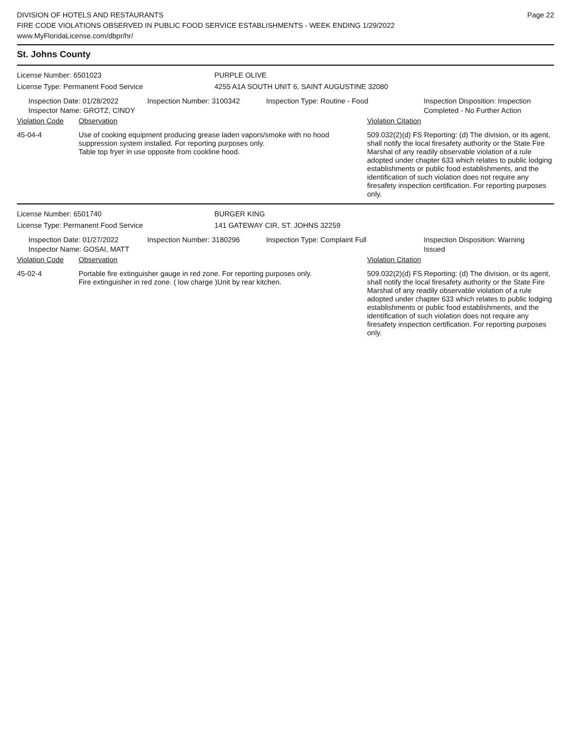Page 22
DIVISION OF HOTELS AND RESTAURANTS
FIRE CODE VIOLATIONS OBSERVED IN PUBLIC FOOD SERVICE ESTABLISHMENTS - WEEK ENDING 1/29/2022
www.MyFloridaLicense.com/dbpr/hr/
St. Johns County
License Number: 6501023 PURPLE OLIVE
License Type: Permanent Food Service 4255 A1A SOUTH UNIT 6, SAINT AUGUSTINE 32080
Inspection Date: 01/28/2022
Inspector Name: GROTZ, CINDY
Inspection Number: 3100342 Inspection Type: Routine - Food Inspection Disposition: Inspection
Completed - No Further Action
Violation Code Observation Violation Citation
45-04-4 Use of cooking equipment producing grease laden vapors/smoke with no hood suppression system installed. For reporting purposes only.
Table top fryer in use opposite from cookline hood.
509.032(2)(d) FS Reporting: (d) The division, or its agent, shall notify the local firesafety authority or the State Fire Marshal of any readily observable violation of a rule adopted under chapter 633 which relates to public lodging establishments or public food establishments, and the identification of such violation does not require any firesafety inspection certification. For reporting purposes only.
License Number: 6501740 BURGER KING
License Type: Permanent Food Service 141 GATEWAY CIR, ST. JOHNS 32259
Inspection Date: 01/27/2022
Inspector Name: GOSAI, MATT
Inspection Number: 3180296 Inspection Type: Complaint Full Inspection Disposition: Warning
Issued
Violation Code Observation Violation Citation
45-02-4 Portable fire extinguisher gauge in red zone. For reporting purposes only.
Fire extinguisher in red zone. ( low charge )Unit by rear kitchen.
509.032(2)(d) FS Reporting: (d) The division, or its agent, shall notify the local firesafety authority or the State Fire Marshal of any readily observable violation of a rule adopted under chapter 633 which relates to public lodging establishments or public food establishments, and the identification of such violation does not require any firesafety inspection certification. For reporting purposes only.